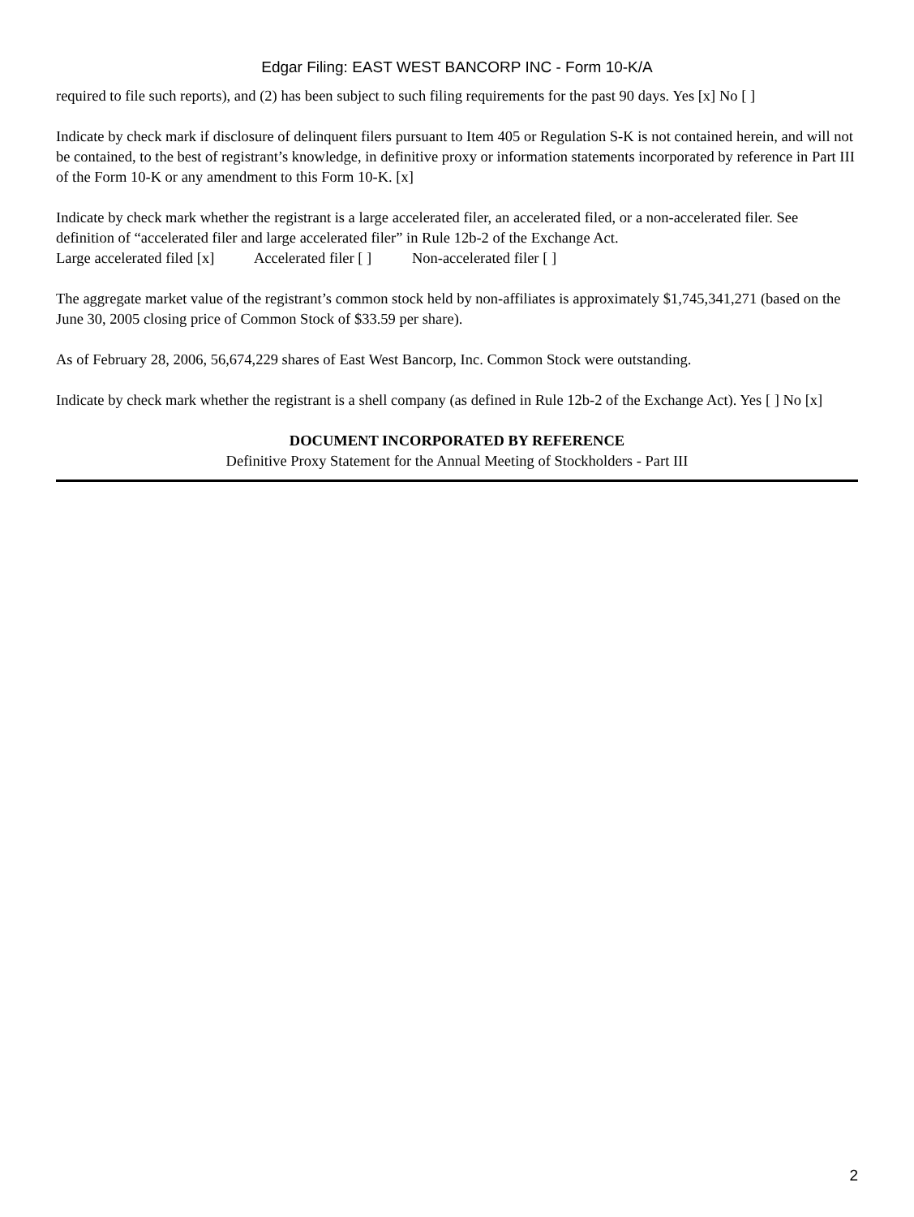Edgar Filing: EAST WEST BANCORP INC - Form 10-K/A
required to file such reports), and (2) has been subject to such filing requirements for the past 90 days. Yes [x] No [ ]
Indicate by check mark if disclosure of delinquent filers pursuant to Item 405 or Regulation S-K is not contained herein, and will not be contained, to the best of registrant’s knowledge, in definitive proxy or information statements incorporated by reference in Part III of the Form 10-K or any amendment to this Form 10-K. [x]
Indicate by check mark whether the registrant is a large accelerated filer, an accelerated filed, or a non-accelerated filer. See definition of “accelerated filer and large accelerated filer” in Rule 12b-2 of the Exchange Act.
Large accelerated filed [x] Accelerated filer [ ] Non-accelerated filer [ ]
The aggregate market value of the registrant’s common stock held by non-affiliates is approximately $1,745,341,271 (based on the June 30, 2005 closing price of Common Stock of $33.59 per share).
As of February 28, 2006, 56,674,229 shares of East West Bancorp, Inc. Common Stock were outstanding.
Indicate by check mark whether the registrant is a shell company (as defined in Rule 12b-2 of the Exchange Act). Yes [ ] No [x]
DOCUMENT INCORPORATED BY REFERENCE
Definitive Proxy Statement for the Annual Meeting of Stockholders - Part III
2